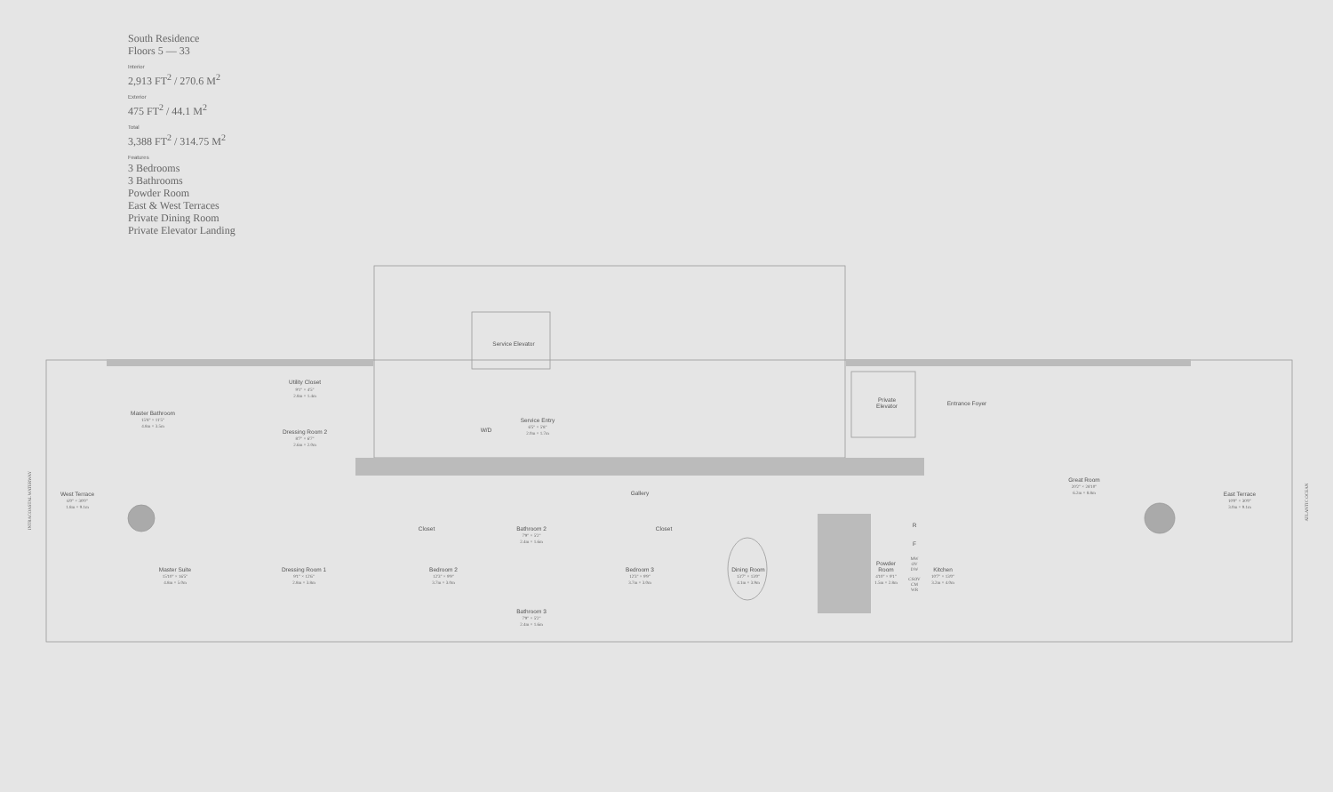South Residence
Floors 5 — 33
Interior
2,913 FT<sup>2</sup> / 270.6 M<sup>2</sup>
Exterior
475 FT<sup>2</sup> / 44.1 M<sup>2</sup>
Total
3,388 FT<sup>2</sup> / 314.75 M<sup>2</sup>
Features
3 Bedrooms
3 Bathrooms
Powder Room
East & West Terraces
Private Dining Room
Private Elevator Landing
Service Elevator
Utility Closet
9'1" × 4'5"
2.8m × 1.4m
Master Bathroom
15'8" × 11'5"
4.8m × 3.5m
Dressing Room 2
8'7" × 6'7"
2.6m × 2.0m
W/D
Service Entry
6'5" × 5'8"
2.0m × 1.7m
Private
Elevator
Entrance Foyer
West Terrace
6'0" × 30'0"
1.8m × 9.1m
Gallery
Great Room
20'2" × 28'10"
6.2m × 8.8m
East Terrace
10'0" × 30'0"
3.0m × 9.1m
Closet
Bathroom 2
7'9" × 5'2"
2.4m × 1.6m
Closet
R
F
Master Suite
15'10" × 16'5"
4.8m × 5.0m
Dressing Room 1
9'1" × 12'6"
2.8m × 3.8m
Bedroom 2
12'3" × 9'9"
3.7m × 3.0m
Bedroom 3
12'3" × 9'9"
3.7m × 3.0m
Dining Room
13'7" × 13'0"
4.1m × 3.9m
Powder
Room
4'10" × 9'1"
1.5m × 2.8m
MW
OV
DW
CSOV
CM
WR
Kitchen
10'7" × 13'0"
3.2m × 4.0m
Bathroom 3
7'9" × 5'2"
2.4m × 1.6m
INTRACOASTAL WATERWAY
ATLANTIC OCEAN